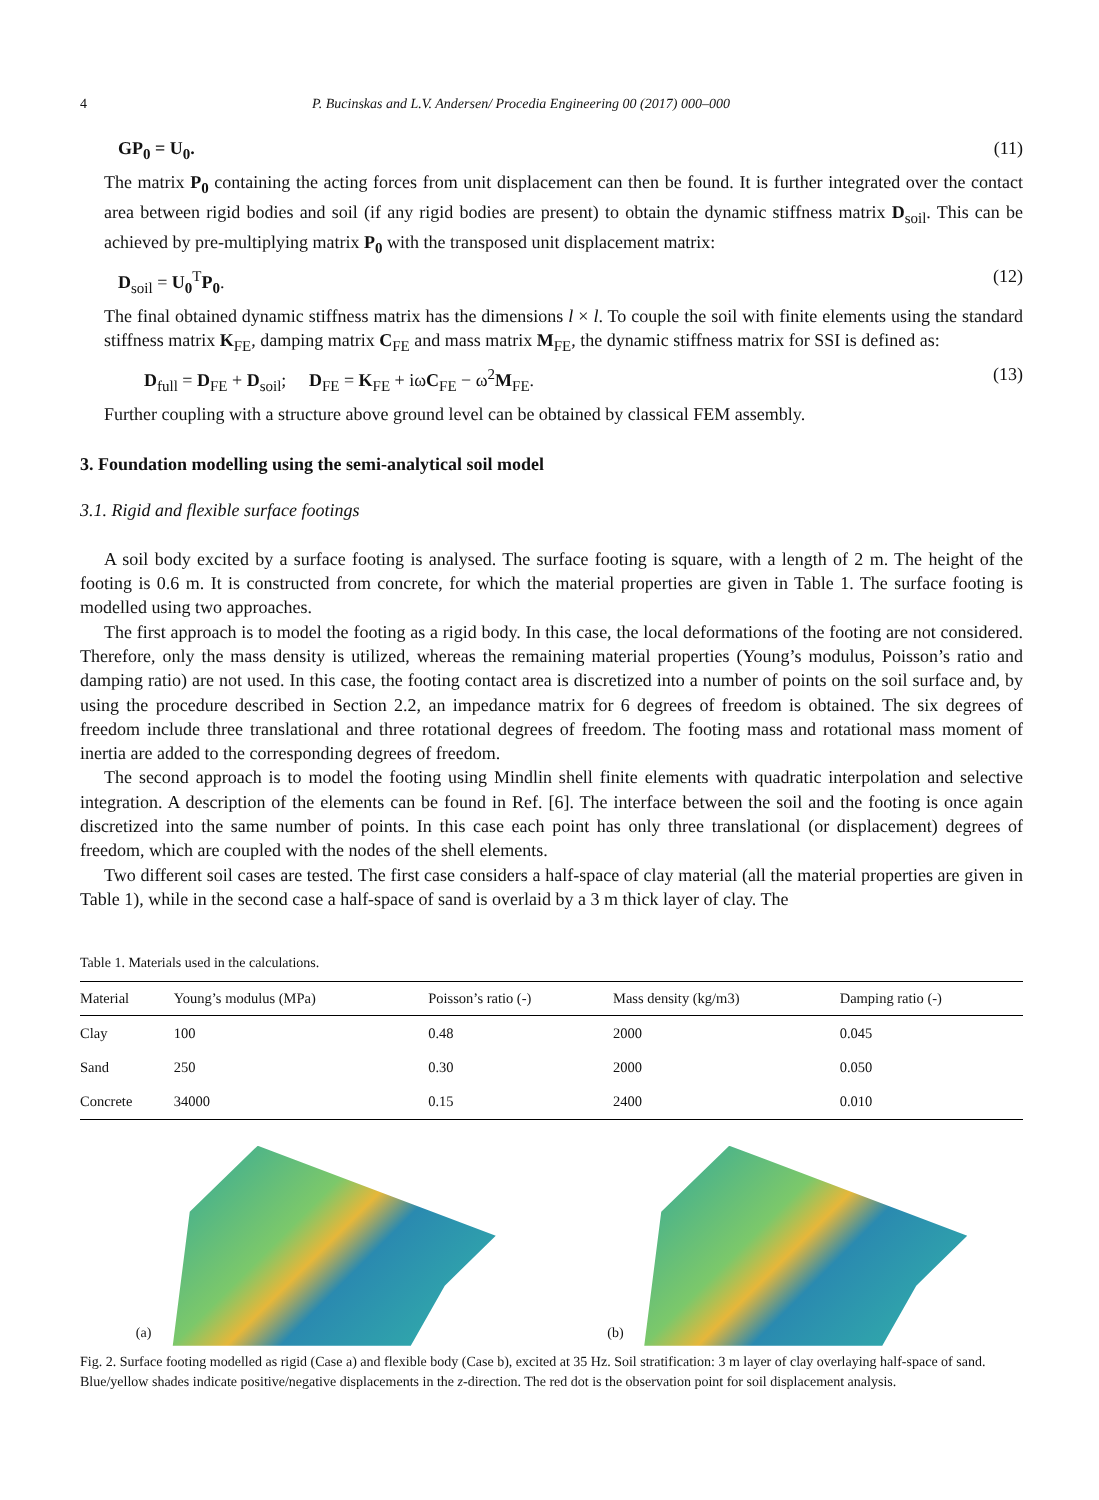4 P. Bucinskas and L.V. Andersen/ Procedia Engineering 00 (2017) 000–000
GP<sub>0</sub> = U<sub>0</sub>. (11)
The matrix P<sub>0</sub> containing the acting forces from unit displacement can then be found. It is further integrated over the contact area between rigid bodies and soil (if any rigid bodies are present) to obtain the dynamic stiffness matrix D<sub>soil</sub>. This can be achieved by pre-multiplying matrix P<sub>0</sub> with the transposed unit displacement matrix:
D<sub>soil</sub> = U<sub>0</sub><sup>T</sup>P<sub>0</sub>. (12)
The final obtained dynamic stiffness matrix has the dimensions l × l. To couple the soil with finite elements using the standard stiffness matrix K<sub>FE</sub>, damping matrix C<sub>FE</sub> and mass matrix M<sub>FE</sub>, the dynamic stiffness matrix for SSI is defined as:
D<sub>full</sub> = D<sub>FE</sub> + D<sub>soil</sub>; D<sub>FE</sub> = K<sub>FE</sub> + iωC<sub>FE</sub> − ω<sup>2</sup>M<sub>FE</sub>. (13)
Further coupling with a structure above ground level can be obtained by classical FEM assembly.
3. Foundation modelling using the semi-analytical soil model
3.1. Rigid and flexible surface footings
A soil body excited by a surface footing is analysed. The surface footing is square, with a length of 2 m. The height of the footing is 0.6 m. It is constructed from concrete, for which the material properties are given in Table 1. The surface footing is modelled using two approaches.
The first approach is to model the footing as a rigid body. In this case, the local deformations of the footing are not considered. Therefore, only the mass density is utilized, whereas the remaining material properties (Young’s modulus, Poisson’s ratio and damping ratio) are not used. In this case, the footing contact area is discretized into a number of points on the soil surface and, by using the procedure described in Section 2.2, an impedance matrix for 6 degrees of freedom is obtained. The six degrees of freedom include three translational and three rotational degrees of freedom. The footing mass and rotational mass moment of inertia are added to the corresponding degrees of freedom.
The second approach is to model the footing using Mindlin shell finite elements with quadratic interpolation and selective integration. A description of the elements can be found in Ref. [6]. The interface between the soil and the footing is once again discretized into the same number of points. In this case each point has only three translational (or displacement) degrees of freedom, which are coupled with the nodes of the shell elements.
Two different soil cases are tested. The first case considers a half-space of clay material (all the material properties are given in Table 1), while in the second case a half-space of sand is overlaid by a 3 m thick layer of clay. The
Table 1. Materials used in the calculations.
| Material | Young’s modulus (MPa) | Poisson’s ratio (-) | Mass density (kg/m3) | Damping ratio (-) |
| --- | --- | --- | --- | --- |
| Clay | 100 | 0.48 | 2000 | 0.045 |
| Sand | 250 | 0.30 | 2000 | 0.050 |
| Concrete | 34000 | 0.15 | 2400 | 0.010 |
(a)
(b)
Fig. 2. Surface footing modelled as rigid (Case a) and flexible body (Case b), excited at 35 Hz. Soil stratification: 3 m layer of clay overlaying half-space of sand. Blue/yellow shades indicate positive/negative displacements in the z-direction. The red dot is the observation point for soil displacement analysis.